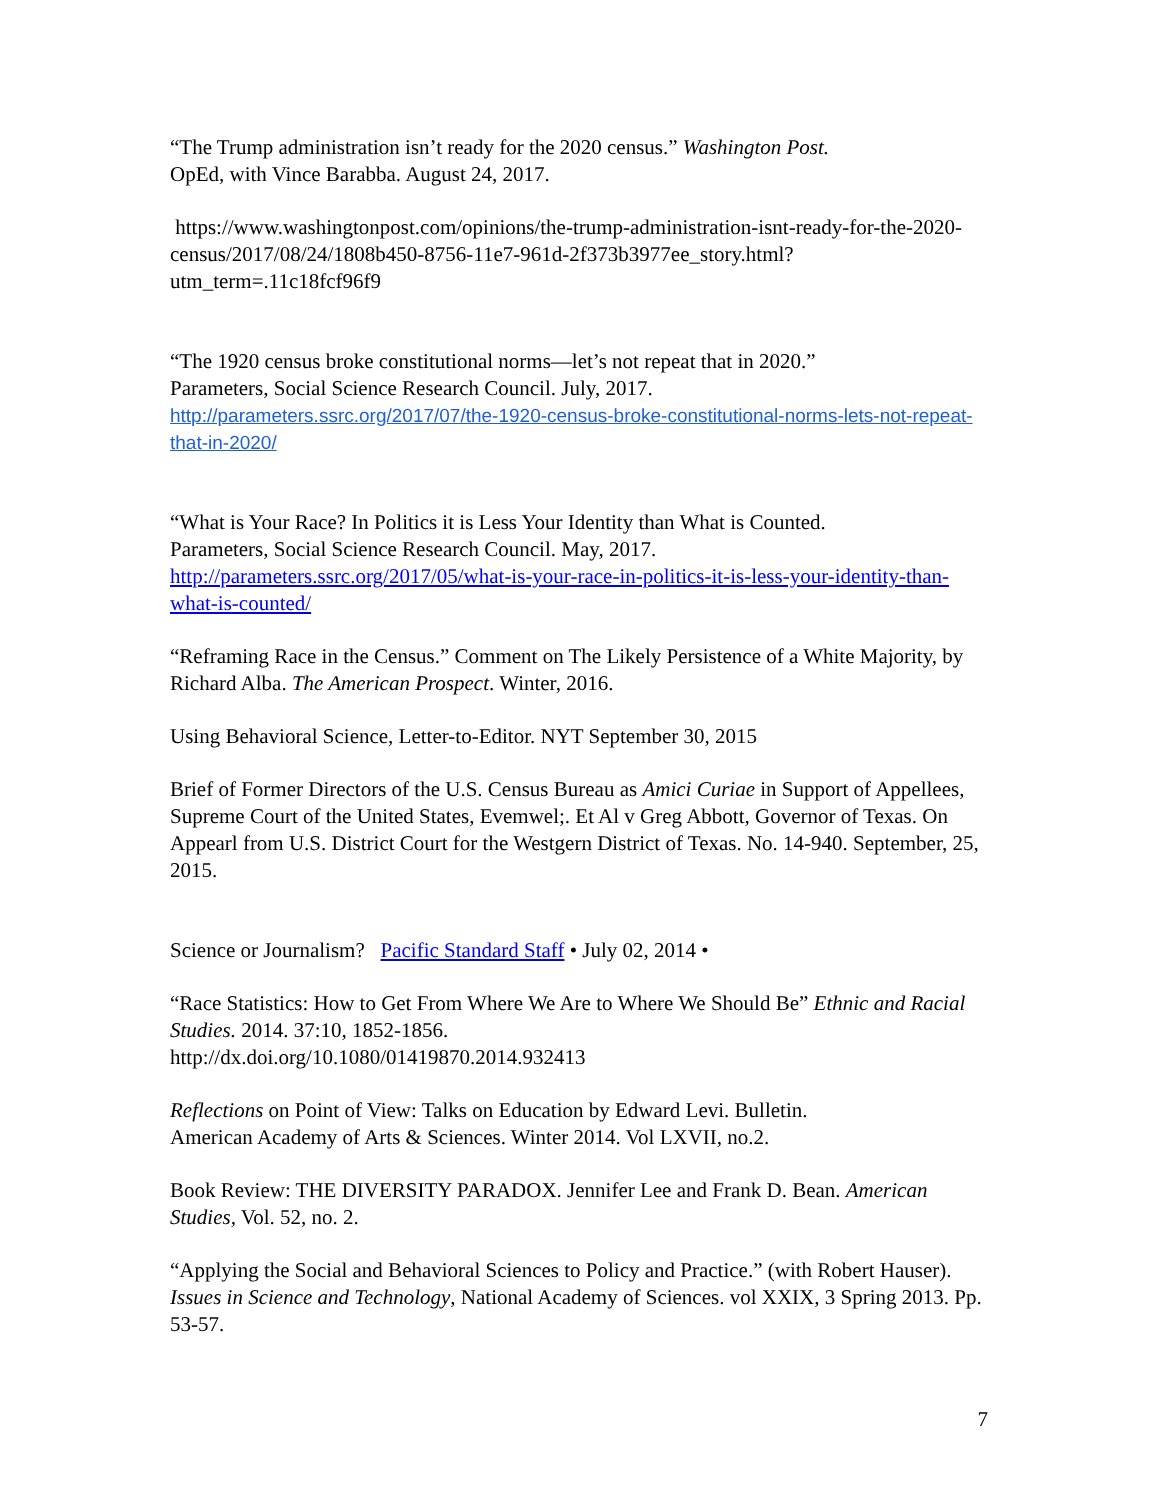“The Trump administration isn’t ready for the 2020 census.” Washington Post.
OpEd, with Vince Barabba. August 24, 2017.
https://www.washingtonpost.com/opinions/the-trump-administration-isnt-ready-for-the-2020-census/2017/08/24/1808b450-8756-11e7-961d-2f373b3977ee_story.html?utm_term=.11c18fcf96f9
“The 1920 census broke constitutional norms—let’s not repeat that in 2020.”
Parameters, Social Science Research Council. July, 2017.
http://parameters.ssrc.org/2017/07/the-1920-census-broke-constitutional-norms-lets-not-repeat-that-in-2020/
“What is Your Race? In Politics it is Less Your Identity than What is Counted.
Parameters, Social Science Research Council. May, 2017.
http://parameters.ssrc.org/2017/05/what-is-your-race-in-politics-it-is-less-your-identity-than-what-is-counted/
“Reframing Race in the Census.” Comment on The Likely Persistence of a White Majority, by Richard Alba. The American Prospect. Winter, 2016.
Using Behavioral Science, Letter-to-Editor. NYT September 30, 2015
Brief of Former Directors of the U.S. Census Bureau as Amici Curiae in Support of Appellees, Supreme Court of the United States, Evemwel;. Et Al v Greg Abbott, Governor of Texas. On Appearl from U.S. District Court for the Westgern District of Texas. No. 14-940. September, 25, 2015.
Science or Journalism? Pacific Standard Staff • July 02, 2014 •
“Race Statistics: How to Get From Where We Are to Where We Should Be” Ethnic and Racial Studies. 2014. 37:10, 1852-1856.
http://dx.doi.org/10.1080/01419870.2014.932413
Reflections on Point of View: Talks on Education by Edward Levi. Bulletin.
American Academy of Arts & Sciences. Winter 2014. Vol LXVII, no.2.
Book Review: THE DIVERSITY PARADOX. Jennifer Lee and Frank D. Bean. American Studies, Vol. 52, no. 2.
“Applying the Social and Behavioral Sciences to Policy and Practice.” (with Robert Hauser). Issues in Science and Technology, National Academy of Sciences. vol XXIX, 3 Spring 2013. Pp. 53-57.
7